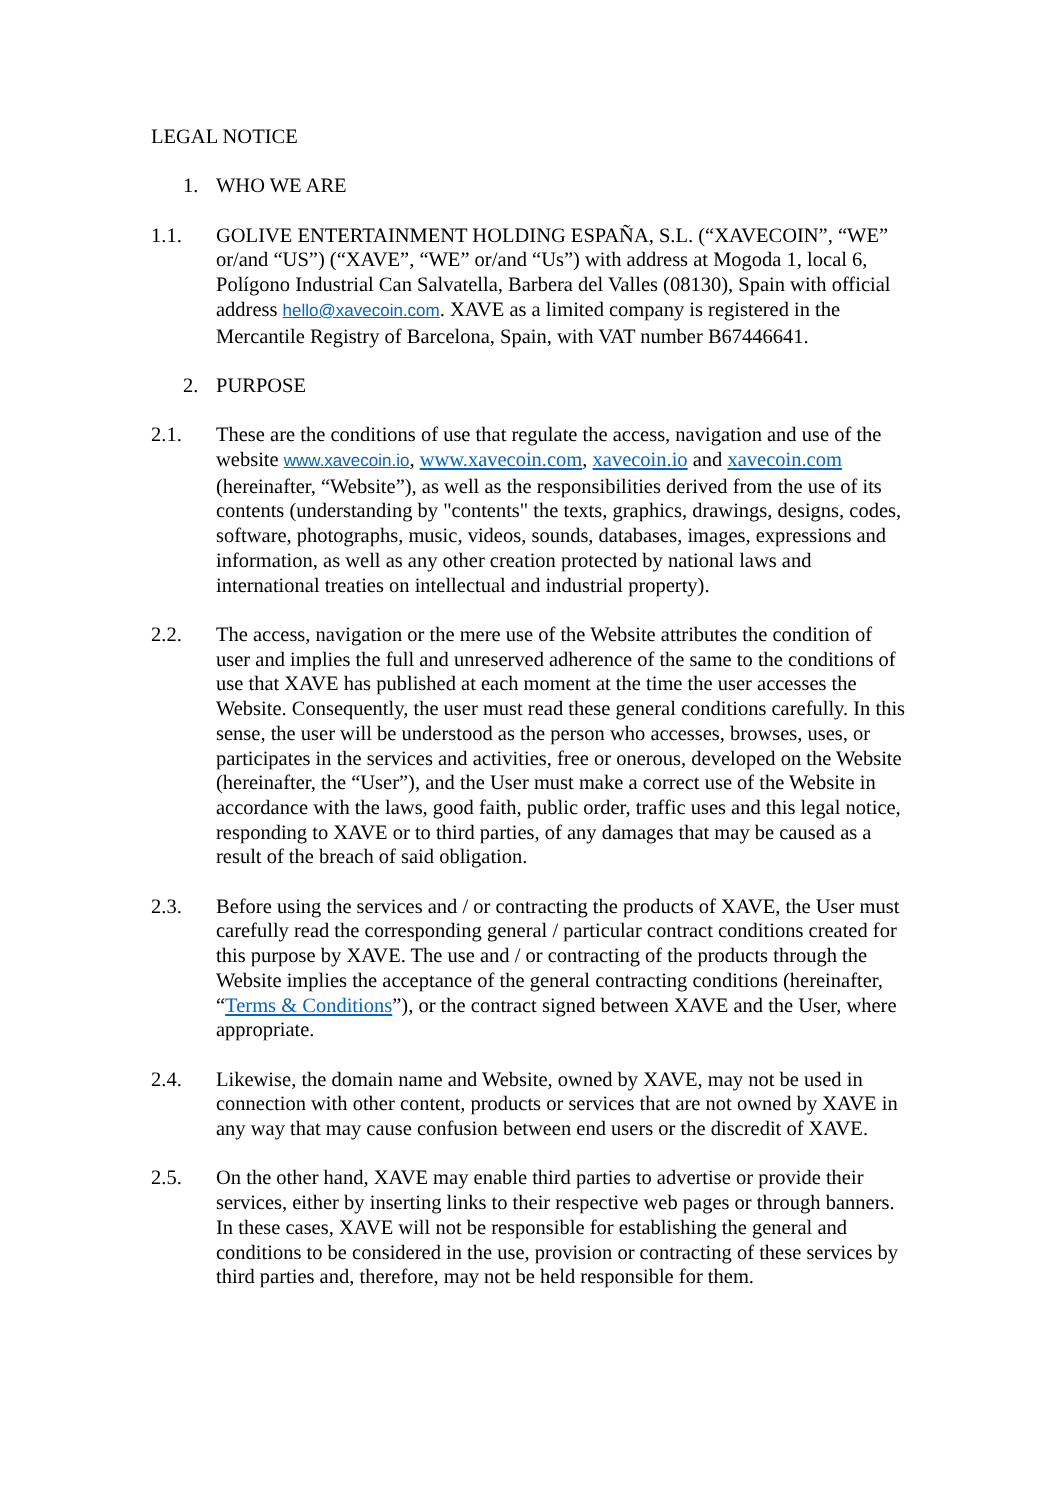LEGAL NOTICE
1. WHO WE ARE
1.1. GOLIVE ENTERTAINMENT HOLDING ESPAÑA, S.L. (“XAVECOIN”, “WE” or/and “US”) (“XAVE”, “WE” or/and “Us”) with address at Mogoda 1, local 6, Polígono Industrial Can Salvatella, Barbera del Valles (08130), Spain with official address hello@xavecoin.com. XAVE as a limited company is registered in the Mercantile Registry of Barcelona, Spain, with VAT number B67446641.
2. PURPOSE
2.1. These are the conditions of use that regulate the access, navigation and use of the website www.xavecoin.io, www.xavecoin.com, xavecoin.io and xavecoin.com (hereinafter, “Website”), as well as the responsibilities derived from the use of its contents (understanding by "contents" the texts, graphics, drawings, designs, codes, software, photographs, music, videos, sounds, databases, images, expressions and information, as well as any other creation protected by national laws and international treaties on intellectual and industrial property).
2.2. The access, navigation or the mere use of the Website attributes the condition of user and implies the full and unreserved adherence of the same to the conditions of use that XAVE has published at each moment at the time the user accesses the Website. Consequently, the user must read these general conditions carefully. In this sense, the user will be understood as the person who accesses, browses, uses, or participates in the services and activities, free or onerous, developed on the Website (hereinafter, the “User”), and the User must make a correct use of the Website in accordance with the laws, good faith, public order, traffic uses and this legal notice, responding to XAVE or to third parties, of any damages that may be caused as a result of the breach of said obligation.
2.3. Before using the services and / or contracting the products of XAVE, the User must carefully read the corresponding general / particular contract conditions created for this purpose by XAVE. The use and / or contracting of the products through the Website implies the acceptance of the general contracting conditions (hereinafter, “Terms & Conditions”), or the contract signed between XAVE and the User, where appropriate.
2.4. Likewise, the domain name and Website, owned by XAVE, may not be used in connection with other content, products or services that are not owned by XAVE in any way that may cause confusion between end users or the discredit of XAVE.
2.5. On the other hand, XAVE may enable third parties to advertise or provide their services, either by inserting links to their respective web pages or through banners. In these cases, XAVE will not be responsible for establishing the general and conditions to be considered in the use, provision or contracting of these services by third parties and, therefore, may not be held responsible for them.